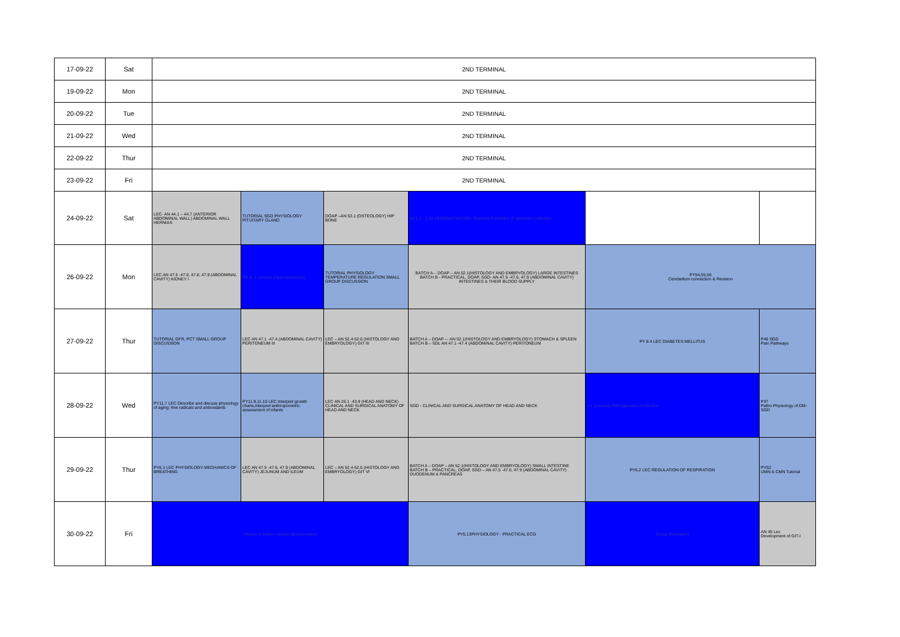| 17-09-22 | Sat | 2ND TERMINAL | | | | | |
| 19-09-22 | Mon | 2ND TERMINAL | | | | | |
| 20-09-22 | Tue | 2ND TERMINAL | | | | | |
| 21-09-22 | Wed | 2ND TERMINAL | | | | | |
| 22-09-22 | Thur | 2ND TERMINAL | | | | | |
| 23-09-22 | Fri | 2ND TERMINAL | | | | | |
| 24-09-22 | Sat | LEC- AN 44.1 – 44.7 (ANTERIOR ABDOMINAL WALL) ABDOMINAL WALL HERNIAS | TUTORIAL SGD PHYSIOLOGY PITUITARY GLAND | DOAP –AN 53.1 (OSTEOLOGY) HIP BONE | MI 1.1 - 1.16 DEMONSTRATION: Practical Principles of specimen collection | | |
| 26-09-22 | Mon | LEC AN 47.5 -47.6, 47.8, 47.9 (ABDOMINAL CAVITY) KIDNEY I | PA 11.1 Lecture (Hypersensitivity) | TUTORIAL PHYSIOLOGY TEMPERATURE REGULATION SMALL GROUP DISCUSSION | BATCH A – DOAP – AN 52.1(HISTOLOGY AND EMBRYOLOGY) LARGE INTESTINES BATCH B - PRACTICAL, DOAP, SGD- AN 47.5 -47.6, 47.9 (ABDOMINAL CAVITY) INTESTINES & THEIR BLOOD SUPPLY | PY54,55,56 Cerebellum connection & Revision | |
| 27-09-22 | Thur | TUTORIAL GFR, PCT SMALL GROUP DISCUSSION | LEC AN 47.1 -47.4 (ABDOMINAL CAVITY) PERITONEUM III | LEC – AN 52.4-52.6 (HISTOLOGY AND EMBRYOLOGY) GIT III | BATCH A – DOAP –- AN 52.1(HISTOLOGY AND EMBRYOLOGY) STOMACH & SPLEEN BATCH B – SDL AN 47.1 -47.4 (ABDOMINAL CAVITY) PERITONEUM | PY 8.4 LEC DIABETES MELLITUS | P46 SGD Pain Pathways |
| 28-09-22 | Wed | PY11.7 LEC Describe and discuss physiology of aging; free radicals and antioxidants | PY11.9,11.10 LEC Interpret growth charts,Interpret anthropometric assessment of infants | LEC AN 26.1 -43.9 (HEAD AND NECK) CLINICAL AND SURGICAL ANATOMY OF HEAD AND NECK | SGD - CLINICAL AND SURGICAL ANATOMY OF HEAD AND NECK | 1.1 (Lecture) Pathogenesis of infection | P37 Patho Physiology of DM-SGD |
| 29-09-22 | Thur | PY6.1 LEC PHYSIOLOGY MECHANICS OF BREATHING | LEC AN 47.5 -47.6, 47.9 (ABDOMINAL CAVITY) JEJUNUM AND ILEUM | LEC – AN 52.4-52.6 (HISTOLOGY AND EMBRYOLOGY) GIT VI | BATCH A – DOAP – AN 52.1(HISTOLOGY AND EMBRYOLOGY) SMALL INTESTINE BATCH B – PRACTICAL, DOAP, SGD – AN 47.5 -47.6, 47.9 (ABDOMINAL CAVITY) DUODENUM & PANCREAS | PY6.2 LEC REGULATION OF RESPIRATION | PY52 UMN & CMN Tutorial |
| 30-09-22 | Fri | Vitamin & Amino Lecture (Biochemistry) | | | PY5.13PHYSIOLOGY - PRACTICAL ECG | Group Discussion | AN 45 Lec Development of GIT-I |